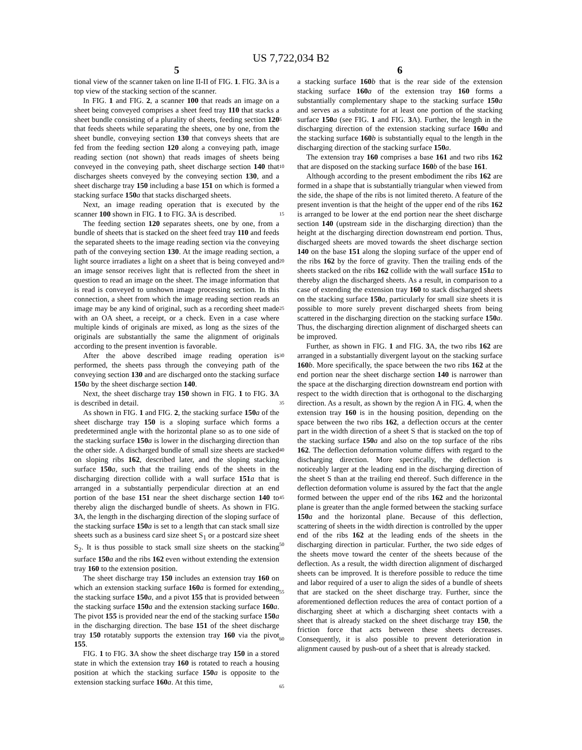US 7,722,034 B2
5
tional view of the scanner taken on line II-II of FIG. 1. FIG. 3 A is a top view of the stacking section of the scanner.
In FIG. 1 and FIG. 2, a scanner 100 that reads an image on a sheet being conveyed comprises a sheet feed tray 110 that stacks a sheet bundle consisting of a plurality of sheets, feeding section 120 that feeds sheets while separating the sheets, one by one, from the sheet bundle, conveying section 130 that conveys sheets that are fed from the feeding section 120 along a conveying path, image reading section (not shown) that reads images of sheets being conveyed in the conveying path, sheet discharge section 140 that discharges sheets conveyed by the conveying section 130, and a sheet discharge tray 150 including a base 151 on which is formed a stacking surface 150 a that stacks discharged sheets.
Next, an image reading operation that is executed by the scanner 100 shown in FIG. 1 to FIG. 3 A is described.
The feeding section 120 separates sheets, one by one, from a bundle of sheets that is stacked on the sheet feed tray 110 and feeds the separated sheets to the image reading section via the conveying path of the conveying section 130. At the image reading section, a light source irradiates a light on a sheet that is being conveyed and an image sensor receives light that is reflected from the sheet in question to read an image on the sheet. The image information that is read is conveyed to unshown image processing section. In this connection, a sheet from which the image reading section reads an image may be any kind of original, such as a recording sheet made with an OA sheet, a receipt, or a check. Even in a case where multiple kinds of originals are mixed, as long as the sizes of the originals are substantially the same the alignment of originals according to the present invention is favorable.
After the above described image reading operation is performed, the sheets pass through the conveying path of the conveying section 130 and are discharged onto the stacking surface 150 a by the sheet discharge section 140.
Next, the sheet discharge tray 150 shown in FIG. 1 to FIG. 3 A is described in detail.
As shown in FIG. 1 and FIG. 2, the stacking surface 150 a of the sheet discharge tray 150 is a sloping surface which forms a predetermined angle with the horizontal plane so as to one side of the stacking surface 150 a is lower in the discharging direction than the other side. A discharged bundle of small size sheets are stacked on sloping ribs 162, described later, and the sloping stacking surface 150 a, such that the trailing ends of the sheets in the discharging direction collide with a wall surface 151 a that is arranged in a substantially perpendicular direction at an end portion of the base 151 near the sheet discharge section 140 to thereby align the discharged bundle of sheets. As shown in FIG. 3 A, the length in the discharging direction of the sloping surface of the stacking surface 150 a is set to a length that can stack small size sheets such as a business card size sheet S<sub>1</sub> or a postcard size sheet S<sub>2</sub>. It is thus possible to stack small size sheets on the stacking surface 150 a and the ribs 162 even without extending the extension tray 160 to the extension position.
The sheet discharge tray 150 includes an extension tray 160 on which an extension stacking surface 160 a is formed for extending the stacking surface 150 a, and a pivot 155 that is provided between the stacking surface 150 a and the extension stacking surface 160 a. The pivot 155 is provided near the end of the stacking surface 150 a in the discharging direction. The base 151 of the sheet discharge tray 150 rotatably supports the extension tray 160 via the pivot 155.
FIG. 1 to FIG. 3 A show the sheet discharge tray 150 in a stored state in which the extension tray 160 is rotated to reach a housing position at which the stacking surface 150 a is opposite to the extension stacking surface 160 a. At this time,
5
10
15
20
25
30
35
40
45
50
55
60
65
6
a stacking surface 160 b that is the rear side of the extension stacking surface 160 a of the extension tray 160 forms a substantially complementary shape to the stacking surface 150 a and serves as a substitute for at least one portion of the stacking surface 150 a (see FIG. 1 and FIG. 3 A). Further, the length in the discharging direction of the extension stacking surface 160 a and the stacking surface 160 b is substantially equal to the length in the discharging direction of the stacking surface 150 a.
The extension tray 160 comprises a base 161 and two ribs 162 that are disposed on the stacking surface 160 b of the base 161.
Although according to the present embodiment the ribs 162 are formed in a shape that is substantially triangular when viewed from the side, the shape of the ribs is not limited thereto. A feature of the present invention is that the height of the upper end of the ribs 162 is arranged to be lower at the end portion near the sheet discharge section 140 (upstream side in the discharging direction) than the height at the discharging direction downstream end portion. Thus, discharged sheets are moved towards the sheet discharge section 140 on the base 151 along the sloping surface of the upper end of the ribs 162 by the force of gravity. Then the trailing ends of the sheets stacked on the ribs 162 collide with the wall surface 151 a to thereby align the discharged sheets. As a result, in comparison to a case of extending the extension tray 160 to stack discharged sheets on the stacking surface 150 a, particularly for small size sheets it is possible to more surely prevent discharged sheets from being scattered in the discharging direction on the stacking surface 150 a. Thus, the discharging direction alignment of discharged sheets can be improved.
Further, as shown in FIG. 1 and FIG. 3 A, the two ribs 162 are arranged in a substantially divergent layout on the stacking surface 160 b. More specifically, the space between the two ribs 162 at the end portion near the sheet discharge section 140 is narrower than the space at the discharging direction downstream end portion with respect to the width direction that is orthogonal to the discharging direction. As a result, as shown by the region A in FIG. 4, when the extension tray 160 is in the housing position, depending on the space between the two ribs 162, a deflection occurs at the center part in the width direction of a sheet S that is stacked on the top of the stacking surface 150 a and also on the top surface of the ribs 162. The deflection deformation volume differs with regard to the discharging direction. More specifically, the deflection is noticeably larger at the leading end in the discharging direction of the sheet S than at the trailing end thereof. Such difference in the deflection deformation volume is assured by the fact that the angle formed between the upper end of the ribs 162 and the horizontal plane is greater than the angle formed between the stacking surface 150 a and the horizontal plane. Because of this deflection, scattering of sheets in the width direction is controlled by the upper end of the ribs 162 at the leading ends of the sheets in the discharging direction in particular. Further, the two side edges of the sheets move toward the center of the sheets because of the deflection. As a result, the width direction alignment of discharged sheets can be improved. It is therefore possible to reduce the time and labor required of a user to align the sides of a bundle of sheets that are stacked on the sheet discharge tray. Further, since the aforementioned deflection reduces the area of contact portion of a discharging sheet at which a discharging sheet contacts with a sheet that is already stacked on the sheet discharge tray 150, the friction force that acts between these sheets decreases. Consequently, it is also possible to prevent deterioration in alignment caused by push-out of a sheet that is already stacked.